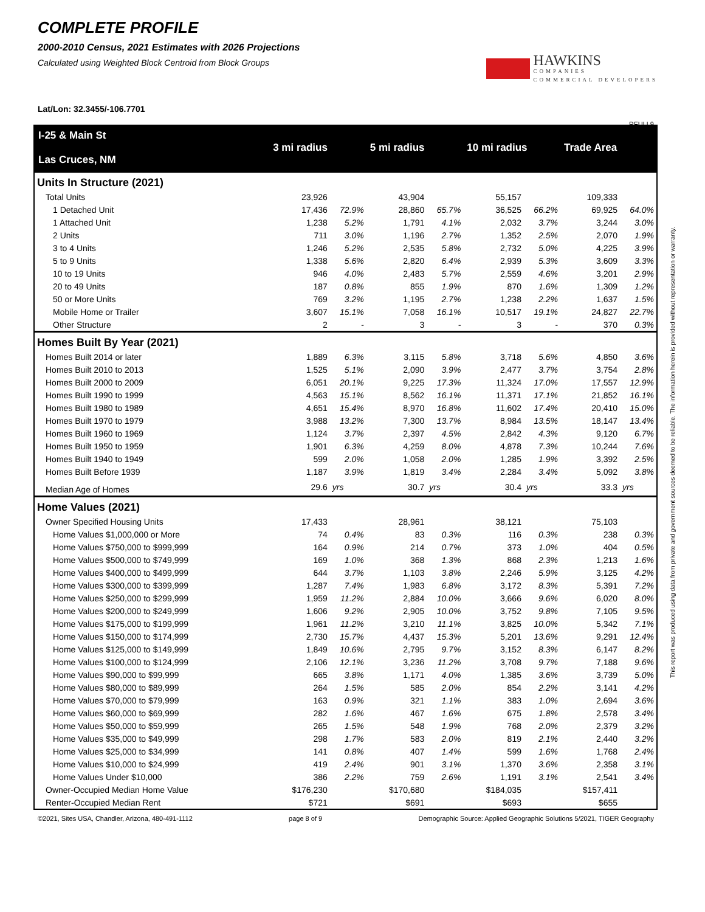COMPLETE PROFILE
2000-2010 Census, 2021 Estimates with 2026 Projections
Calculated using Weighted Block Centroid from Block Groups
Lat/Lon: 32.3455/-106.7701
HAWKINS
COMPANIES
COMMERCIAL DEVELOPERS
RFULL9
This report was produced using data from private and government sources deemed to be reliable. The information herein is provided without representation or warranty.
| I-25 & Main St Las Cruces, NM | 3 mi radius | | 5 mi radius | | 10 mi radius | | Trade Area | |
| --- | --- | --- | --- | --- | --- | --- | --- | --- |
| Units In Structure (2021) | | | | | | | | |
| Total Units | 23,926 | | 43,904 | | 55,157 | | 109,333 | |
| 1 Detached Unit | 17,436 | 72.9% | 28,860 | 65.7% | 36,525 | 66.2% | 69,925 | 64.0% |
| 1 Attached Unit | 1,238 | 5.2% | 1,791 | 4.1% | 2,032 | 3.7% | 3,244 | 3.0% |
| 2 Units | 711 | 3.0% | 1,196 | 2.7% | 1,352 | 2.5% | 2,070 | 1.9% |
| 3 to 4 Units | 1,246 | 5.2% | 2,535 | 5.8% | 2,732 | 5.0% | 4,225 | 3.9% |
| 5 to 9 Units | 1,338 | 5.6% | 2,820 | 6.4% | 2,939 | 5.3% | 3,609 | 3.3% |
| 10 to 19 Units | 946 | 4.0% | 2,483 | 5.7% | 2,559 | 4.6% | 3,201 | 2.9% |
| 20 to 49 Units | 187 | 0.8% | 855 | 1.9% | 870 | 1.6% | 1,309 | 1.2% |
| 50 or More Units | 769 | 3.2% | 1,195 | 2.7% | 1,238 | 2.2% | 1,637 | 1.5% |
| Mobile Home or Trailer | 3,607 | 15.1% | 7,058 | 16.1% | 10,517 | 19.1% | 24,827 | 22.7% |
| Other Structure | 2 | - | 3 | - | 3 | - | 370 | 0.3% |
| Homes Built By Year (2021) | | | | | | | | |
| Homes Built 2014 or later | 1,889 | 6.3% | 3,115 | 5.8% | 3,718 | 5.6% | 4,850 | 3.6% |
| Homes Built 2010 to 2013 | 1,525 | 5.1% | 2,090 | 3.9% | 2,477 | 3.7% | 3,754 | 2.8% |
| Homes Built 2000 to 2009 | 6,051 | 20.1% | 9,225 | 17.3% | 11,324 | 17.0% | 17,557 | 12.9% |
| Homes Built 1990 to 1999 | 4,563 | 15.1% | 8,562 | 16.1% | 11,371 | 17.1% | 21,852 | 16.1% |
| Homes Built 1980 to 1989 | 4,651 | 15.4% | 8,970 | 16.8% | 11,602 | 17.4% | 20,410 | 15.0% |
| Homes Built 1970 to 1979 | 3,988 | 13.2% | 7,300 | 13.7% | 8,984 | 13.5% | 18,147 | 13.4% |
| Homes Built 1960 to 1969 | 1,124 | 3.7% | 2,397 | 4.5% | 2,842 | 4.3% | 9,120 | 6.7% |
| Homes Built 1950 to 1959 | 1,901 | 6.3% | 4,259 | 8.0% | 4,878 | 7.3% | 10,244 | 7.6% |
| Homes Built 1940 to 1949 | 599 | 2.0% | 1,058 | 2.0% | 1,285 | 1.9% | 3,392 | 2.5% |
| Homes Built Before 1939 | 1,187 | 3.9% | 1,819 | 3.4% | 2,284 | 3.4% | 5,092 | 3.8% |
| Median Age of Homes | 29.6 | yrs | 30.7 | yrs | 30.4 | yrs | 33.3 | yrs |
| Home Values (2021) | | | | | | | | |
| Owner Specified Housing Units | 17,433 | | 28,961 | | 38,121 | | 75,103 | |
| Home Values $1,000,000 or More | 74 | 0.4% | 83 | 0.3% | 116 | 0.3% | 238 | 0.3% |
| Home Values $750,000 to $999,999 | 164 | 0.9% | 214 | 0.7% | 373 | 1.0% | 404 | 0.5% |
| Home Values $500,000 to $749,999 | 169 | 1.0% | 368 | 1.3% | 868 | 2.3% | 1,213 | 1.6% |
| Home Values $400,000 to $499,999 | 644 | 3.7% | 1,103 | 3.8% | 2,246 | 5.9% | 3,125 | 4.2% |
| Home Values $300,000 to $399,999 | 1,287 | 7.4% | 1,983 | 6.8% | 3,172 | 8.3% | 5,391 | 7.2% |
| Home Values $250,000 to $299,999 | 1,959 | 11.2% | 2,884 | 10.0% | 3,666 | 9.6% | 6,020 | 8.0% |
| Home Values $200,000 to $249,999 | 1,606 | 9.2% | 2,905 | 10.0% | 3,752 | 9.8% | 7,105 | 9.5% |
| Home Values $175,000 to $199,999 | 1,961 | 11.2% | 3,210 | 11.1% | 3,825 | 10.0% | 5,342 | 7.1% |
| Home Values $150,000 to $174,999 | 2,730 | 15.7% | 4,437 | 15.3% | 5,201 | 13.6% | 9,291 | 12.4% |
| Home Values $125,000 to $149,999 | 1,849 | 10.6% | 2,795 | 9.7% | 3,152 | 8.3% | 6,147 | 8.2% |
| Home Values $100,000 to $124,999 | 2,106 | 12.1% | 3,236 | 11.2% | 3,708 | 9.7% | 7,188 | 9.6% |
| Home Values $90,000 to $99,999 | 665 | 3.8% | 1,171 | 4.0% | 1,385 | 3.6% | 3,739 | 5.0% |
| Home Values $80,000 to $89,999 | 264 | 1.5% | 585 | 2.0% | 854 | 2.2% | 3,141 | 4.2% |
| Home Values $70,000 to $79,999 | 163 | 0.9% | 321 | 1.1% | 383 | 1.0% | 2,694 | 3.6% |
| Home Values $60,000 to $69,999 | 282 | 1.6% | 467 | 1.6% | 675 | 1.8% | 2,578 | 3.4% |
| Home Values $50,000 to $59,999 | 265 | 1.5% | 548 | 1.9% | 768 | 2.0% | 2,379 | 3.2% |
| Home Values $35,000 to $49,999 | 298 | 1.7% | 583 | 2.0% | 819 | 2.1% | 2,440 | 3.2% |
| Home Values $25,000 to $34,999 | 141 | 0.8% | 407 | 1.4% | 599 | 1.6% | 1,768 | 2.4% |
| Home Values $10,000 to $24,999 | 419 | 2.4% | 901 | 3.1% | 1,370 | 3.6% | 2,358 | 3.1% |
| Home Values Under $10,000 | 386 | 2.2% | 759 | 2.6% | 1,191 | 3.1% | 2,541 | 3.4% |
| Owner-Occupied Median Home Value | $176,230 | | $170,680 | | $184,035 | | $157,411 | |
| Renter-Occupied Median Rent | $721 | | $691 | | $693 | | $655 | |
©2021, Sites USA, Chandler, Arizona, 480-491-1112 page 8 of 9 Demographic Source: Applied Geographic Solutions 5/2021, TIGER Geography